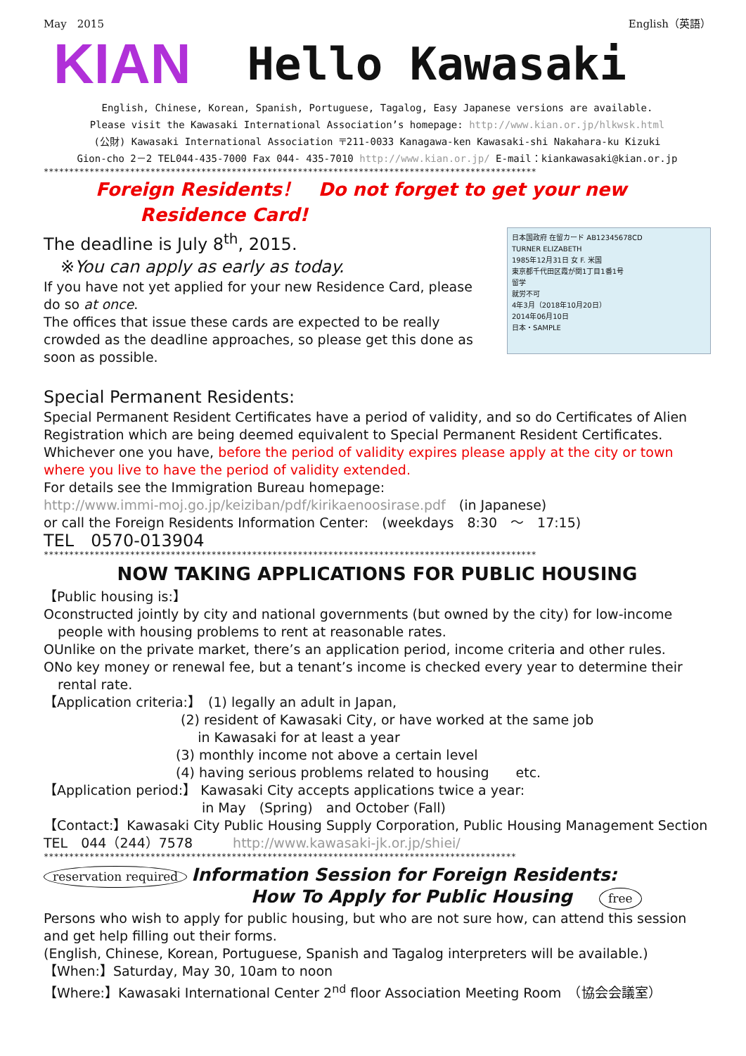May　2015 English（英語）
KIAN Hello Kawasaki
English, Chinese, Korean, Spanish, Portuguese, Tagalog, Easy Japanese versions are available.
Please visit the Kawasaki International Association’s homepage: http://www.kian.or.jp/hlkwsk.html
(公財) Kawasaki International Association 〒211-0033 Kanagawa-ken Kawasaki-shi Nakahara-ku Kizuki
Gion-cho 2－2 TEL044-435-7000 Fax 044- 435-7010 http://www.kian.or.jp/ E-mail：kiankawasaki@kian.or.jp
*************************************************************************************************
Foreign Residents！　Do not forget to get your new
Residence Card!
日本国政府 在留カード AB12345678CD
TURNER ELIZABETH
1985年12月31日 女 F. 米国
東京都千代田区霞が関1丁目1番1号
留学
就労不可
4年3月（2018年10月20日）
2014年06月10日
日本・SAMPLE
The deadline is July 8<sup>th</sup>, 2015.
※You can apply as early as today.
If you have not yet applied for your new Residence Card, please do so at once.
The offices that issue these cards are expected to be really crowded as the deadline approaches, so please get this done as soon as possible.
Special Permanent Residents:
Special Permanent Resident Certificates have a period of validity, and so do Certificates of Alien Registration which are being deemed equivalent to Special Permanent Resident Certificates. Whichever one you have, before the period of validity expires please apply at the city or town where you live to have the period of validity extended.
For details see the Immigration Bureau homepage:
http://www.immi-moj.go.jp/keiziban/pdf/kirikaenoosirase.pdf　(in Japanese)
or call the Foreign Residents Information Center:　(weekdays　8:30　～　17:15)
TEL　0570-013904
*************************************************************************************************
NOW TAKING APPLICATIONS FOR PUBLIC HOUSING
【Public housing is:】
Oconstructed jointly by city and national governments (but owned by the city) for low-income
people with housing problems to rent at reasonable rates.
OUnlike on the private market, there’s an application period, income criteria and other rules.
ONo key money or renewal fee, but a tenant’s income is checked every year to determine their
rental rate.
【Application criteria:】　(1) legally an adult in Japan,
(2) resident of Kawasaki City, or have worked at the same job
in Kawasaki for at least a year
(3) monthly income not above a certain level
(4) having serious problems related to housing　　etc.
【Application period:】 Kawasaki City accepts applications twice a year:
in May　(Spring)　and October (Fall)
【Contact:】Kawasaki City Public Housing Supply Corporation, Public Housing Management Section　TEL　044（244）7578　　　http://www.kawasaki-jk.or.jp/shiei/
*********************************************************************************************
reservation required Information Session for Foreign Residents:
How To Apply for Public Housing　　free
Persons who wish to apply for public housing, but who are not sure how, can attend this session and get help filling out their forms.
(English, Chinese, Korean, Portuguese, Spanish and Tagalog interpreters will be available.)
【When:】Saturday, May 30, 10am to noon
【Where:】Kawasaki International Center 2<sup>nd</sup> floor Association Meeting Room　（協会会議室）